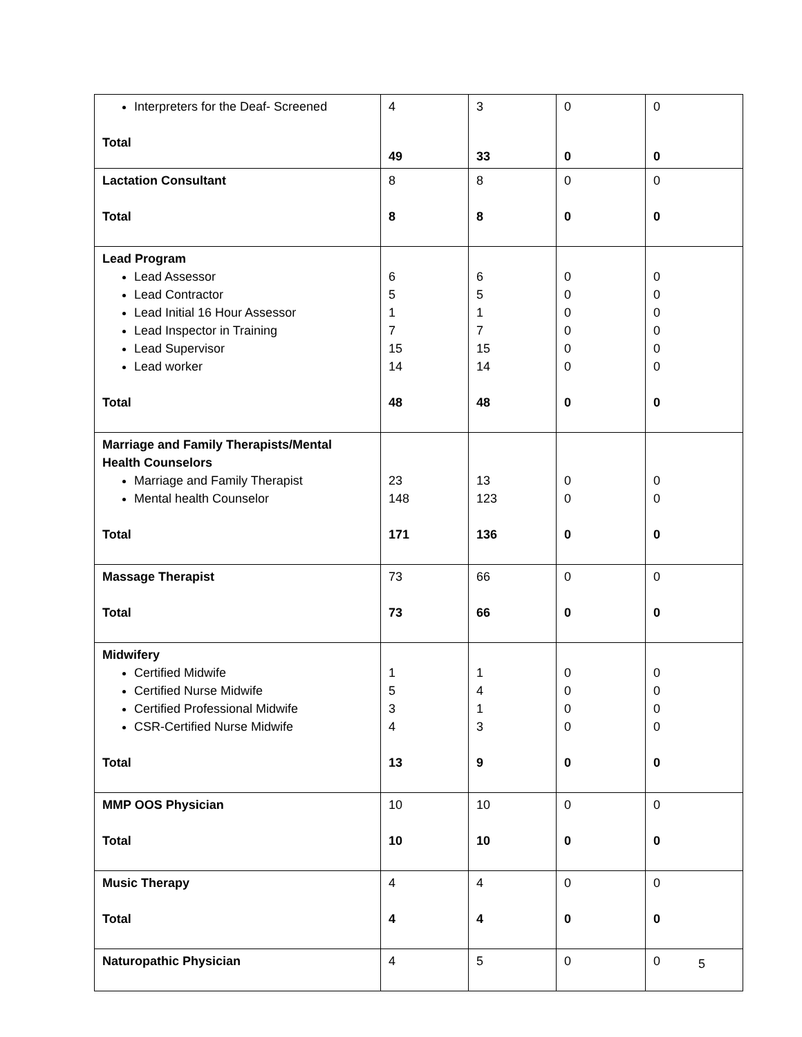| Interpreters for the Deaf- Screened Total | 4 49 | 3 33 | 0 0 | 0 0 |
| Lactation Consultant Total | 8 8 | 8 8 | 0 0 | 0 0 |
| Lead Program Lead Assessor Lead Contractor Lead Initial 16 Hour Assessor Lead Inspector in Training Lead Supervisor Lead worker Total | 6 5 1 7 15 14 48 | 6 5 1 7 15 14 48 | 0 0 0 0 0 0 0 | 0 0 0 0 0 0 0 |
| Marriage and Family Therapists/Mental Health Counselors Marriage and Family Therapist Mental health Counselor Total | 23 148 171 | 13 123 136 | 0 0 0 | 0 0 0 |
| Massage Therapist Total | 73 73 | 66 66 | 0 0 | 0 0 |
| Midwifery Certified Midwife Certified Nurse Midwife Certified Professional Midwife CSR-Certified Nurse Midwife Total | 1 5 3 4 13 | 1 4 1 3 9 | 0 0 0 0 0 | 0 0 0 0 0 |
| MMP OOS Physician Total | 10 10 | 10 10 | 0 0 | 0 0 |
| Music Therapy Total | 4 4 | 4 4 | 0 0 | 0 0 |
| Naturopathic Physician | 4 | 5 | 0 | 0 |
5